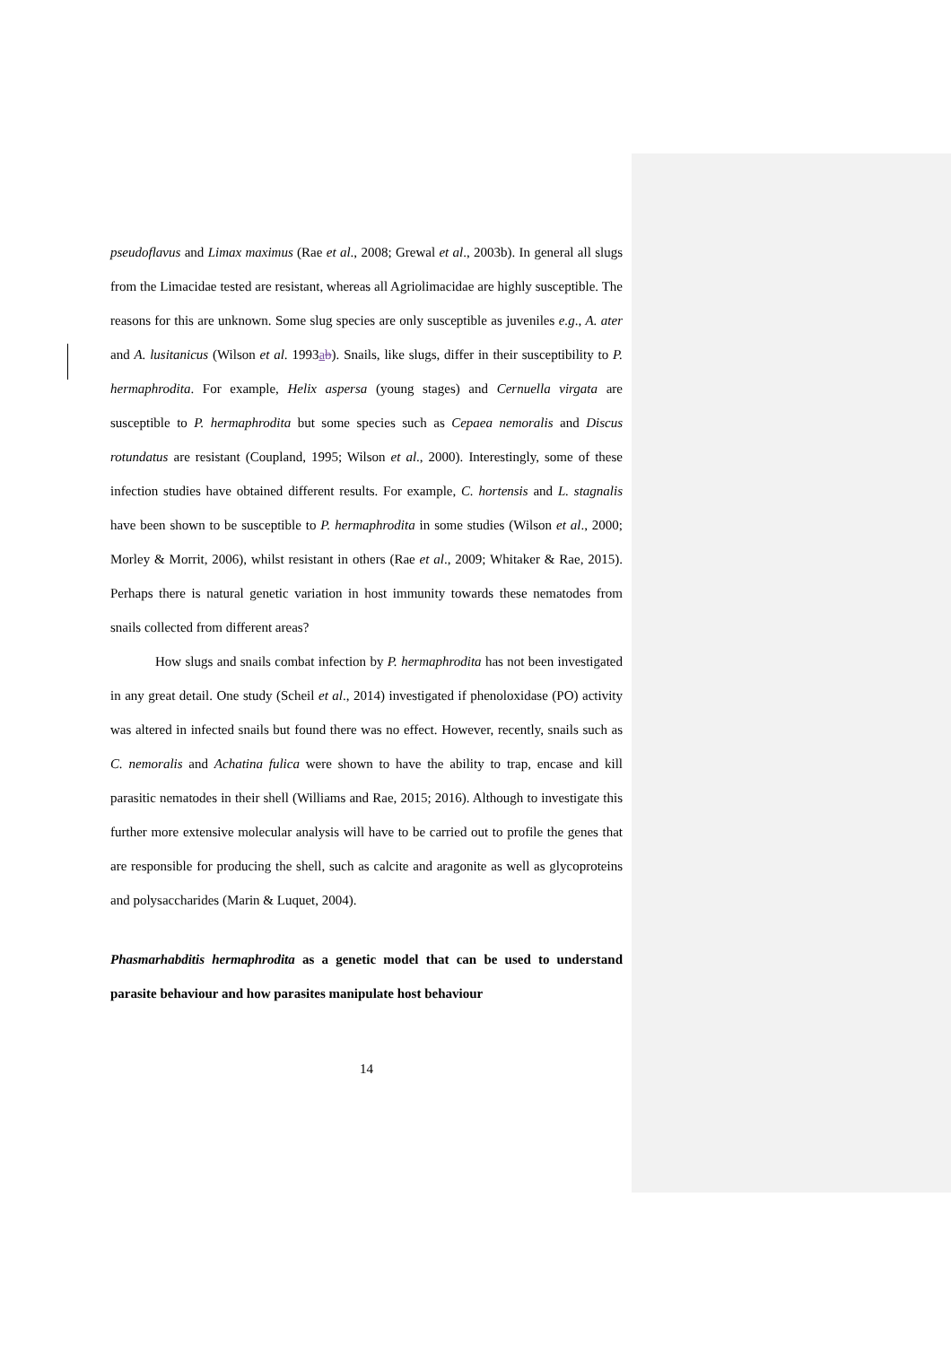pseudoflavus and Limax maximus (Rae et al., 2008; Grewal et al., 2003b). In general all slugs from the Limacidae tested are resistant, whereas all Agriolimacidae are highly susceptible. The reasons for this are unknown. Some slug species are only susceptible as juveniles e.g., A. ater and A. lusitanicus (Wilson et al. 1993ab). Snails, like slugs, differ in their susceptibility to P. hermaphrodita. For example, Helix aspersa (young stages) and Cernuella virgata are susceptible to P. hermaphrodita but some species such as Cepaea nemoralis and Discus rotundatus are resistant (Coupland, 1995; Wilson et al., 2000). Interestingly, some of these infection studies have obtained different results. For example, C. hortensis and L. stagnalis have been shown to be susceptible to P. hermaphrodita in some studies (Wilson et al., 2000; Morley & Morrit, 2006), whilst resistant in others (Rae et al., 2009; Whitaker & Rae, 2015). Perhaps there is natural genetic variation in host immunity towards these nematodes from snails collected from different areas?
How slugs and snails combat infection by P. hermaphrodita has not been investigated in any great detail. One study (Scheil et al., 2014) investigated if phenoloxidase (PO) activity was altered in infected snails but found there was no effect. However, recently, snails such as C. nemoralis and Achatina fulica were shown to have the ability to trap, encase and kill parasitic nematodes in their shell (Williams and Rae, 2015; 2016). Although to investigate this further more extensive molecular analysis will have to be carried out to profile the genes that are responsible for producing the shell, such as calcite and aragonite as well as glycoproteins and polysaccharides (Marin & Luquet, 2004).
Phasmarhabditis hermaphrodita as a genetic model that can be used to understand parasite behaviour and how parasites manipulate host behaviour
14